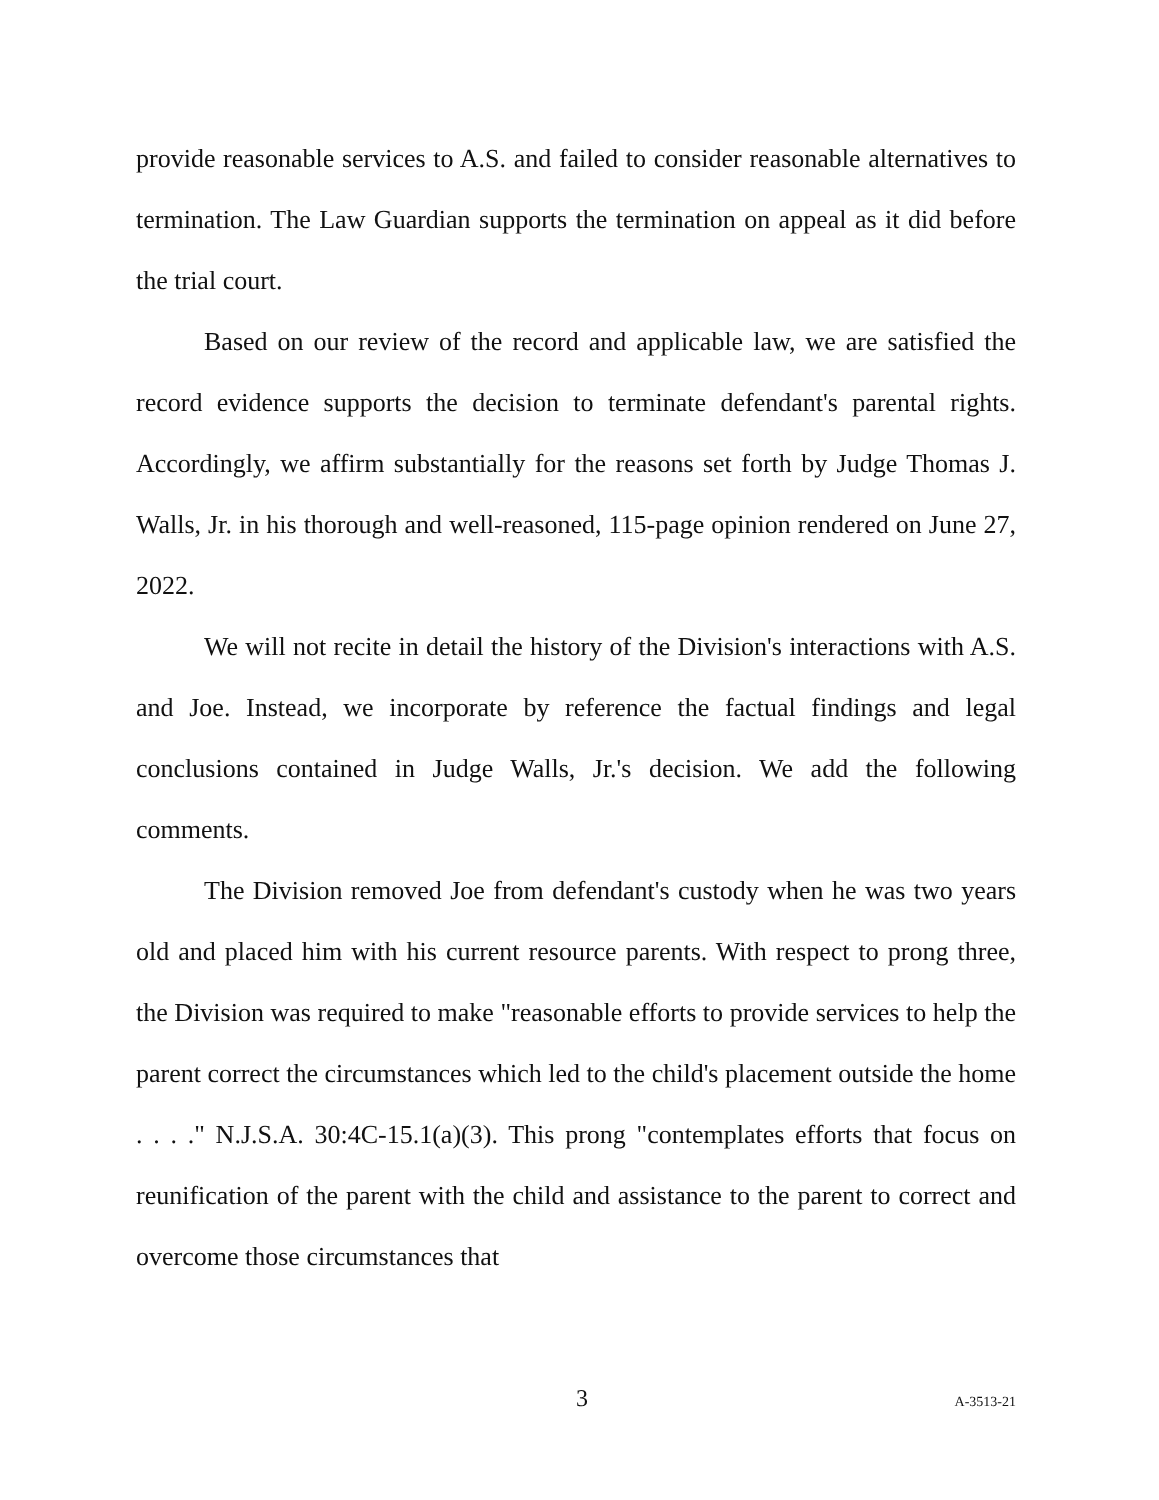provide reasonable services to A.S. and failed to consider reasonable alternatives to termination. The Law Guardian supports the termination on appeal as it did before the trial court.
Based on our review of the record and applicable law, we are satisfied the record evidence supports the decision to terminate defendant's parental rights. Accordingly, we affirm substantially for the reasons set forth by Judge Thomas J. Walls, Jr. in his thorough and well-reasoned, 115-page opinion rendered on June 27, 2022.
We will not recite in detail the history of the Division's interactions with A.S. and Joe. Instead, we incorporate by reference the factual findings and legal conclusions contained in Judge Walls, Jr.'s decision. We add the following comments.
The Division removed Joe from defendant's custody when he was two years old and placed him with his current resource parents. With respect to prong three, the Division was required to make "reasonable efforts to provide services to help the parent correct the circumstances which led to the child's placement outside the home . . . ." N.J.S.A. 30:4C-15.1(a)(3). This prong "contemplates efforts that focus on reunification of the parent with the child and assistance to the parent to correct and overcome those circumstances that
3 A-3513-21